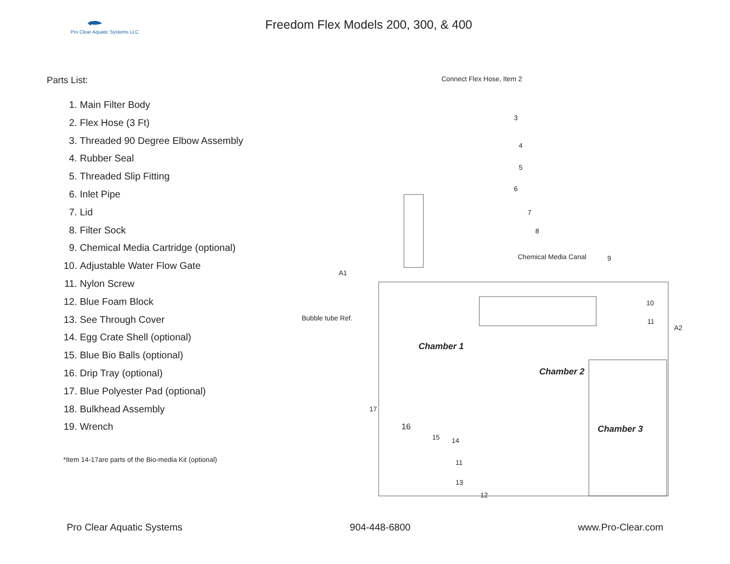Pro Clear Aquatic Systems LLC
Freedom Flex Models 200, 300, & 400
Parts List:
1. Main Filter Body
2. Flex Hose (3 Ft)
3. Threaded 90 Degree Elbow Assembly
4. Rubber Seal
5. Threaded Slip Fitting
6. Inlet Pipe
7. Lid
8. Filter Sock
9. Chemical Media Cartridge (optional)
10. Adjustable Water Flow Gate
11. Nylon Screw
12. Blue Foam Block
13. See Through Cover
14. Egg Crate Shell (optional)
15. Blue Bio Balls (optional)
16. Drip Tray (optional)
17. Blue Polyester Pad (optional)
18. Bulkhead Assembly
19. Wrench
*Item 14-17are parts of the Bio-media Kit (optional)
Connect Flex Hose, Item 2
3
4
5
6
7
8
Chemical Media Canal 9
A1
Bubble tube Ref.
10
11
A2
Chamber 1
Chamber 2
Chamber 3
17
16
15 14
11
13
12
Pro Clear Aquatic Systems 904-448-6800 www.Pro-Clear.com